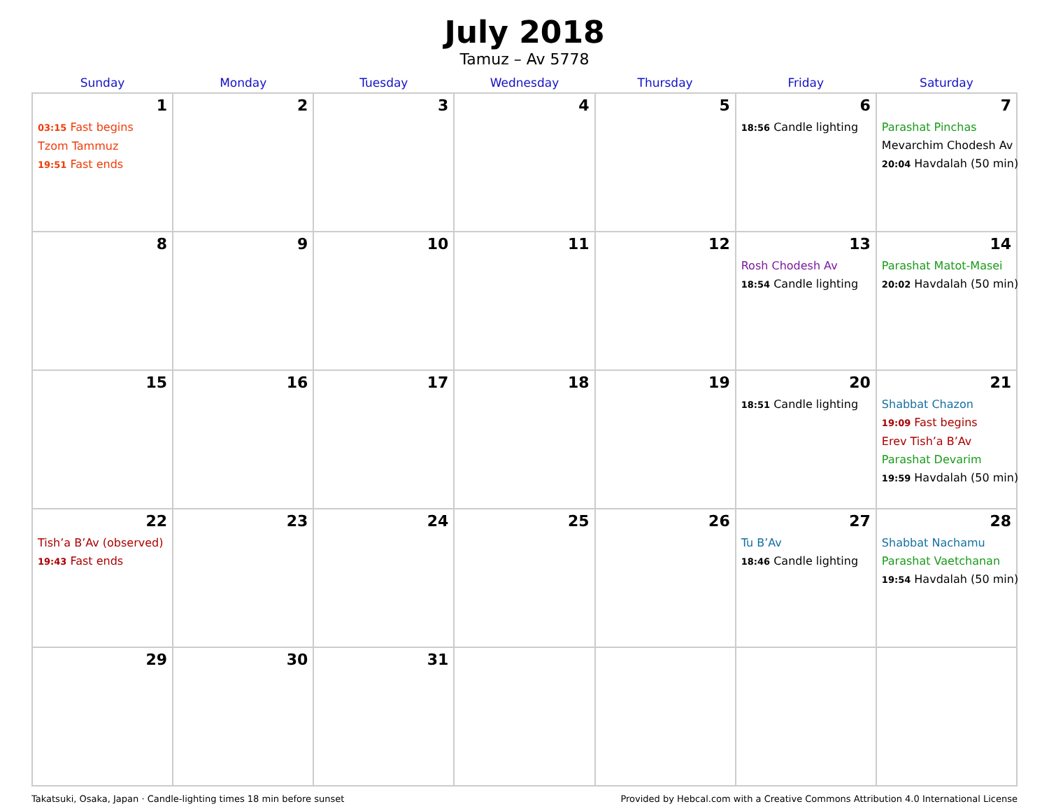July 2018
Tamuz – Av 5778
| Sunday | Monday | Tuesday | Wednesday | Thursday | Friday | Saturday |
| --- | --- | --- | --- | --- | --- | --- |
| 1 03:15 Fast begins Tzom Tammuz 19:51 Fast ends | 2 | 3 | 4 | 5 | 6 18:56 Candle lighting | 7 Parashat Pinchas Mevarchim Chodesh Av 20:04 Havdalah (50 min) |
| 8 | 9 | 10 | 11 | 12 | 13 Rosh Chodesh Av 18:54 Candle lighting | 14 Parashat Matot-Masei 20:02 Havdalah (50 min) |
| 15 | 16 | 17 | 18 | 19 | 20 18:51 Candle lighting | 21 Shabbat Chazon 19:09 Fast begins Erev Tish’a B’Av Parashat Devarim 19:59 Havdalah (50 min) |
| 22 Tish’a B’Av (observed) 19:43 Fast ends | 23 | 24 | 25 | 26 | 27 Tu B’Av 18:46 Candle lighting | 28 Shabbat Nachamu Parashat Vaetchanan 19:54 Havdalah (50 min) |
| 29 | 30 | 31 | | | | |
Takatsuki, Osaka, Japan · Candle-lighting times 18 min before sunset Provided by Hebcal.com with a Creative Commons Attribution 4.0 International License